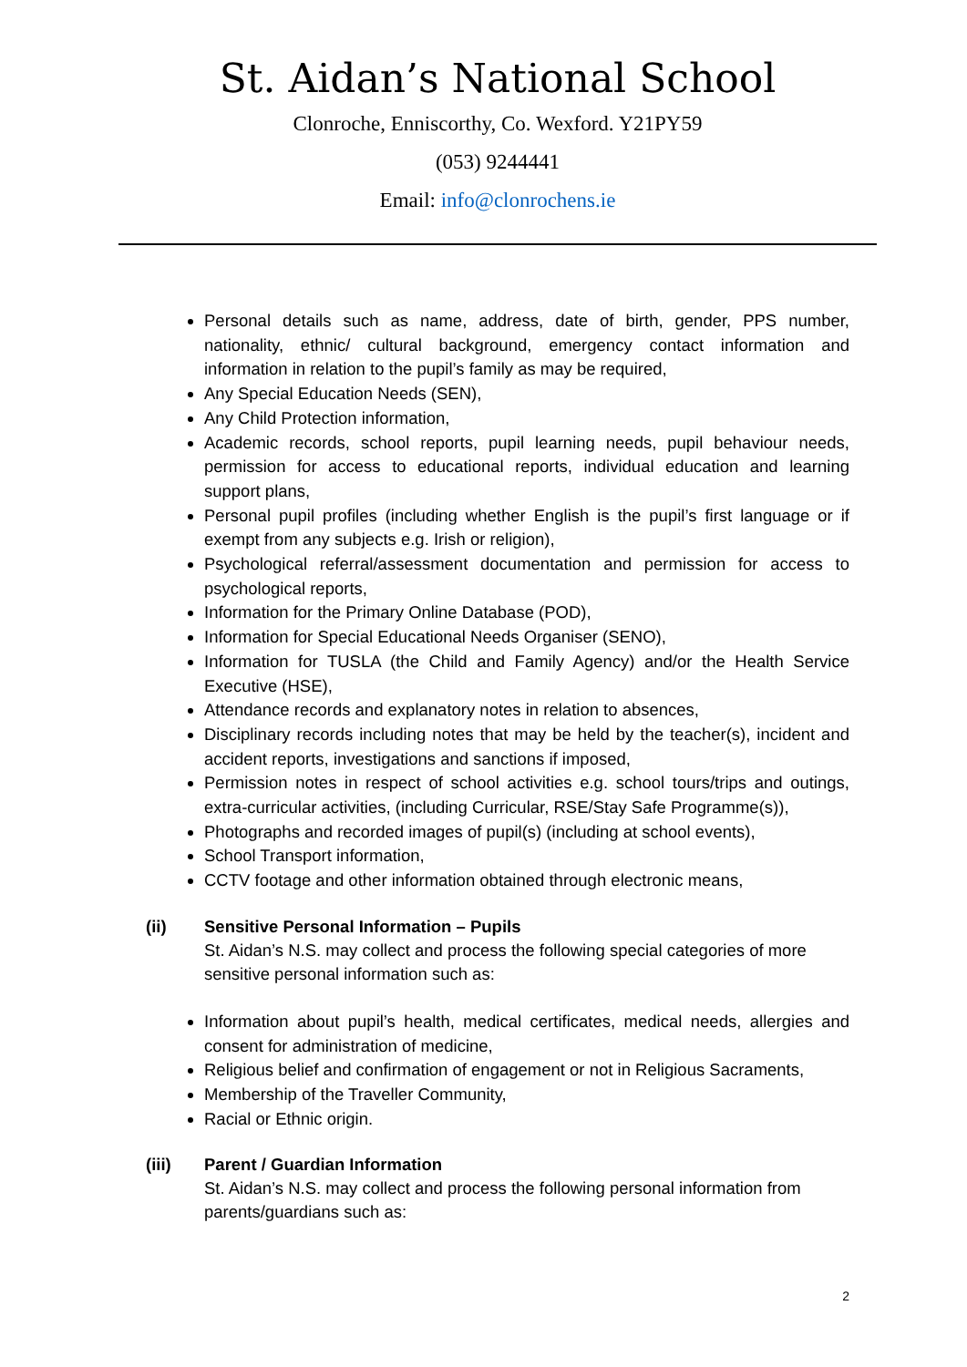St. Aidan’s National School
Clonroche, Enniscorthy, Co. Wexford. Y21PY59
(053) 9244441
Email: info@clonrochens.ie
Personal details such as name, address, date of birth, gender, PPS number, nationality, ethnic/ cultural background, emergency contact information and information in relation to the pupil’s family as may be required,
Any Special Education Needs (SEN),
Any Child Protection information,
Academic records, school reports, pupil learning needs, pupil behaviour needs, permission for access to educational reports, individual education and learning support plans,
Personal pupil profiles (including whether English is the pupil’s first language or if exempt from any subjects e.g. Irish or religion),
Psychological referral/assessment documentation and permission for access to psychological reports,
Information for the Primary Online Database (POD),
Information for Special Educational Needs Organiser (SENO),
Information for TUSLA (the Child and Family Agency) and/or the Health Service Executive (HSE),
Attendance records and explanatory notes in relation to absences,
Disciplinary records including notes that may be held by the teacher(s), incident and accident reports, investigations and sanctions if imposed,
Permission notes in respect of school activities e.g. school tours/trips and outings, extra-curricular activities, (including Curricular, RSE/Stay Safe Programme(s)),
Photographs and recorded images of pupil(s) (including at school events),
School Transport information,
CCTV footage and other information obtained through electronic means,
(ii) Sensitive Personal Information – Pupils
St. Aidan’s N.S. may collect and process the following special categories of more sensitive personal information such as:
Information about pupil’s health, medical certificates, medical needs, allergies and consent for administration of medicine,
Religious belief and confirmation of engagement or not in Religious Sacraments,
Membership of the Traveller Community,
Racial or Ethnic origin.
(iii) Parent / Guardian Information
St. Aidan’s N.S. may collect and process the following personal information from parents/guardians such as:
2